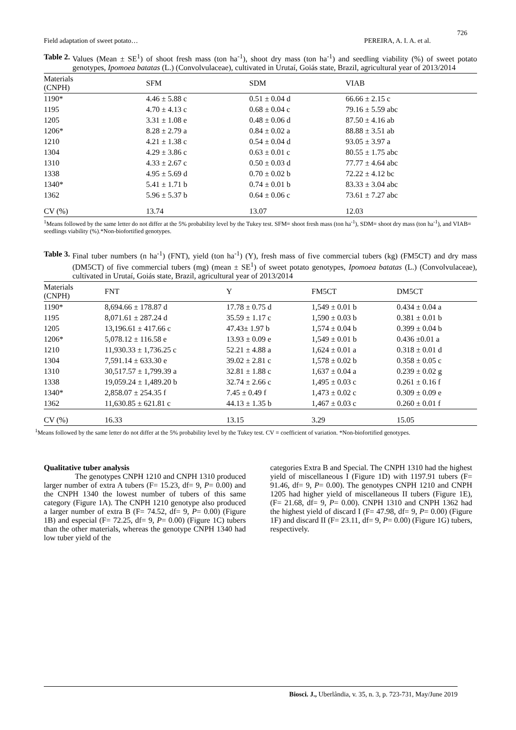726
Field adaptation of sweet potato… PEREIRA, A. I. A. et al.
Table 2. Values (Mean ± SE<sup>1</sup>) of shoot fresh mass (ton ha<sup>-1</sup>), shoot dry mass (ton ha<sup>-1</sup>) and seedling viability (%) of sweet potato genotypes, Ipomoea batatas (L.) (Convolvulaceae), cultivated in Urutaí, Goiás state, Brazil, agricultural year of 2013/2014
| Materials (CNPH) | SFM | SDM | VIAB |
| --- | --- | --- | --- |
| 1190* | 4.46 ± 5.88 c | 0.51 ± 0.04 d | 66.66 ± 2.15 c |
| 1195 | 4.70 ± 4.13 c | 0.68 ± 0.04 c | 79.16 ± 5.59 abc |
| 1205 | 3.31 ± 1.08 e | 0.48 ± 0.06 d | 87.50 ± 4.16 ab |
| 1206* | 8.28 ± 2.79 a | 0.84 ± 0.02 a | 88.88 ± 3.51 ab |
| 1210 | 4.21 ± 1.38 c | 0.54 ± 0.04 d | 93.05 ± 3.97 a |
| 1304 | 4.29 ± 3.86 c | 0.63 ± 0.01 c | 80.55 ± 1.75 abc |
| 1310 | 4.33 ± 2.67 c | 0.50 ± 0.03 d | 77.77 ± 4.64 abc |
| 1338 | 4.95 ± 5.69 d | 0.70 ± 0.02 b | 72.22 ± 4.12 bc |
| 1340* | 5.41 ± 1.71 b | 0.74 ± 0.01 b | 83.33 ± 3.04 abc |
| 1362 | 5.96 ± 5.37 b | 0.64 ± 0.06 c | 73.61 ± 7.27 abc |
| CV (%) | 13.74 | 13.07 | 12.03 |
<sup>1</sup> Means followed by the same letter do not differ at the 5% probability level by the Tukey test. SFM= shoot fresh mass (ton ha<sup>-1</sup>), SDM= shoot dry mass (ton ha<sup>-1</sup>), and VIAB= seedlings viability (%).*Non-biofortified genotypes.
Table 3. Final tuber numbers (n ha<sup>-1</sup>) (FNT), yield (ton ha<sup>-1</sup>) (Y), fresh mass of five commercial tubers (kg) (FM5CT) and dry mass (DM5CT) of five commercial tubers (mg) (mean ± SE<sup>1</sup>) of sweet potato genotypes, Ipomoea batatas (L.) (Convolvulaceae), cultivated in Urutaí, Goiás state, Brazil, agricultural year of 2013/2014
| Materials (CNPH) | FNT | Y | FM5CT | DM5CT |
| --- | --- | --- | --- | --- |
| 1190* | 8,694.66 ± 178.87 d | 17.78 ± 0.75 d | 1,549 ± 0.01 b | 0.434 ± 0.04 a |
| 1195 | 8,071.61 ± 287.24 d | 35.59 ± 1.17 c | 1,590 ± 0.03 b | 0.381 ± 0.01 b |
| 1205 | 13,196.61 ± 417.66 c | 47.43± 1.97 b | 1,574 ± 0.04 b | 0.399 ± 0.04 b |
| 1206* | 5,078.12 ± 116.58 e | 13.93 ± 0.09 e | 1,549 ± 0.01 b | 0.436 ±0.01 a |
| 1210 | 11,930.33 ± 1,736.25 c | 52.21 ± 4.88 a | 1,624 ± 0.01 a | 0.318 ± 0.01 d |
| 1304 | 7,591.14 ± 633.30 e | 39.02 ± 2.81 c | 1,578 ± 0.02 b | 0.358 ± 0.05 c |
| 1310 | 30,517.57 ± 1,799.39 a | 32.81 ± 1.88 c | 1,637 ± 0.04 a | 0.239 ± 0.02 g |
| 1338 | 19,059.24 ± 1,489.20 b | 32.74 ± 2.66 c | 1,495 ± 0.03 c | 0.261 ± 0.16 f |
| 1340* | 2,858.07 ± 254.35 f | 7.45 ± 0.49 f | 1,473 ± 0.02 c | 0.309 ± 0.09 e |
| 1362 | 11,630.85 ± 621.81 c | 44.13 ± 1.35 b | 1,467 ± 0.03 c | 0.260 ± 0.01 f |
| CV (%) | 16.33 | 13.15 | 3.29 | 15.05 |
<sup>1</sup> Means followed by the same letter do not differ at the 5% probability level by the Tukey test. CV = coefficient of variation. *Non-biofortified genotypes.
Qualitative tuber analysis
The genotypes CNPH 1210 and CNPH 1310 produced larger number of extra A tubers (F= 15.23, df= 9, P= 0.00) and the CNPH 1340 the lowest number of tubers of this same category (Figure 1A). The CNPH 1210 genotype also produced a larger number of extra B (F= 74.52, df= 9, P= 0.00) (Figure 1B) and especial (F= 72.25, df= 9, P= 0.00) (Figure 1C) tubers than the other materials, whereas the genotype CNPH 1340 had low tuber yield of the
categories Extra B and Special. The CNPH 1310 had the highest yield of miscellaneous I (Figure 1D) with 1197.91 tubers (F= 91.46, df= 9, P= 0.00). The genotypes CNPH 1210 and CNPH 1205 had higher yield of miscellaneous II tubers (Figure 1E), (F= 21.68, df= 9, P= 0.00). CNPH 1310 and CNPH 1362 had the highest yield of discard I (F= 47.98, df= 9, P= 0.00) (Figure 1F) and discard II (F= 23.11, df= 9, P= 0.00) (Figure 1G) tubers, respectively.
Biosci. J., Uberlândia, v. 35, n. 3, p. 723-731, May/June 2019